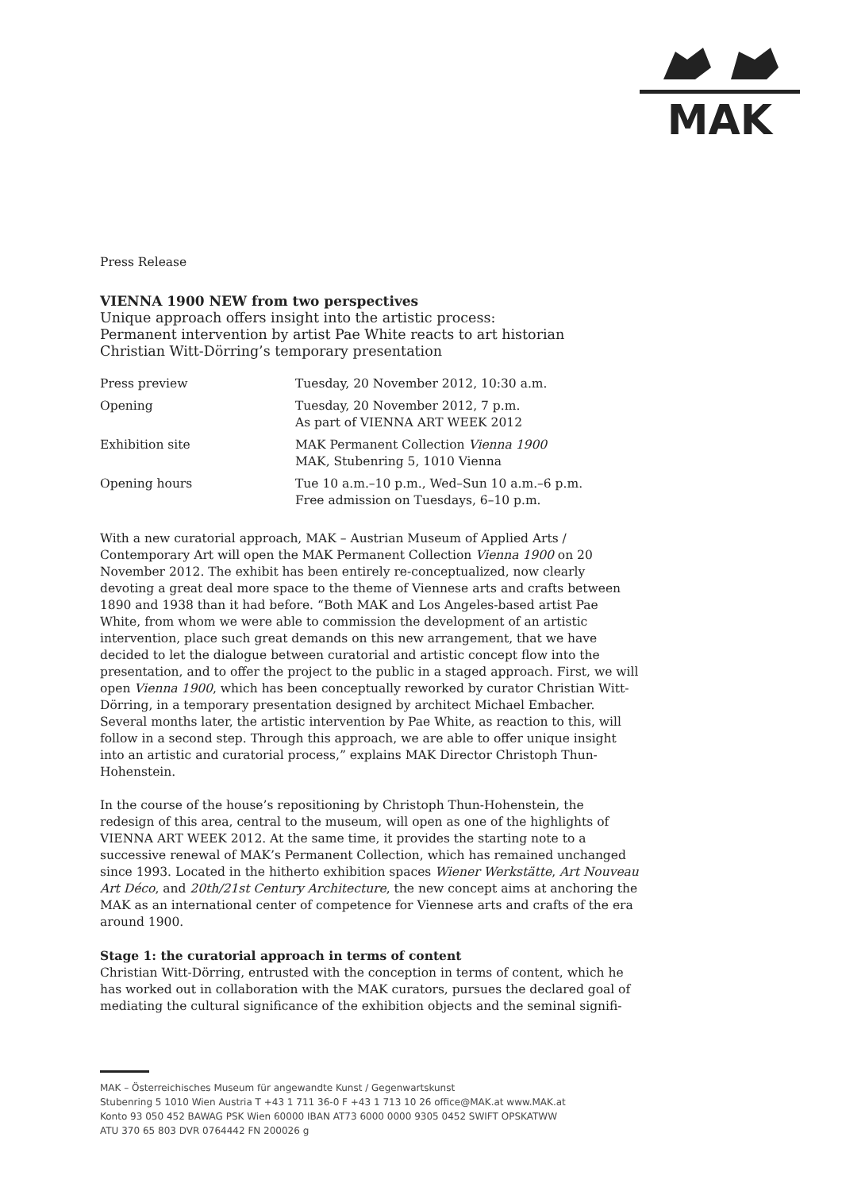MAK
Press Release
VIENNA 1900 NEW from two perspectives
Unique approach offers insight into the artistic process:
Permanent intervention by artist Pae White reacts to art historian
Christian Witt-Dörring’s temporary presentation
| Press preview | Tuesday, 20 November 2012, 10:30 a.m. |
| Opening | Tuesday, 20 November 2012, 7 p.m. As part of VIENNA ART WEEK 2012 |
| Exhibition site | MAK Permanent Collection Vienna 1900 MAK, Stubenring 5, 1010 Vienna |
| Opening hours | Tue 10 a.m.–10 p.m., Wed–Sun 10 a.m.–6 p.m. Free admission on Tuesdays, 6–10 p.m. |
With a new curatorial approach, MAK – Austrian Museum of Applied Arts / Contemporary Art will open the MAK Permanent Collection Vienna 1900 on 20 November 2012. The exhibit has been entirely re-conceptualized, now clearly devoting a great deal more space to the theme of Viennese arts and crafts between 1890 and 1938 than it had before. “Both MAK and Los Angeles-based artist Pae White, from whom we were able to commission the development of an artistic intervention, place such great demands on this new arrangement, that we have decided to let the dialogue between curatorial and artistic concept flow into the presentation, and to offer the project to the public in a staged approach. First, we will open Vienna 1900, which has been conceptually reworked by curator Christian Witt-Dörring, in a temporary presentation designed by architect Michael Embacher. Several months later, the artistic intervention by Pae White, as reaction to this, will follow in a second step. Through this approach, we are able to offer unique insight into an artistic and curatorial process,” explains MAK Director Christoph Thun-Hohenstein.
In the course of the house’s repositioning by Christoph Thun-Hohenstein, the redesign of this area, central to the museum, will open as one of the highlights of VIENNA ART WEEK 2012. At the same time, it provides the starting note to a successive renewal of MAK’s Permanent Collection, which has remained unchanged since 1993. Located in the hitherto exhibition spaces Wiener Werkstätte, Art Nouveau Art Déco, and 20th/21st Century Architecture, the new concept aims at anchoring the MAK as an international center of competence for Viennese arts and crafts of the era around 1900.
Stage 1: the curatorial approach in terms of content
Christian Witt-Dörring, entrusted with the conception in terms of content, which he has worked out in collaboration with the MAK curators, pursues the declared goal of mediating the cultural significance of the exhibition objects and the seminal signifi-
MAK – Österreichisches Museum für angewandte Kunst / Gegenwartskunst
Stubenring 5 1010 Wien Austria T +43 1 711 36-0 F +43 1 713 10 26 office@MAK.at www.MAK.at
Konto 93 050 452 BAWAG PSK Wien 60000 IBAN AT73 6000 0000 9305 0452 SWIFT OPSKATWW
ATU 370 65 803 DVR 0764442 FN 200026 g